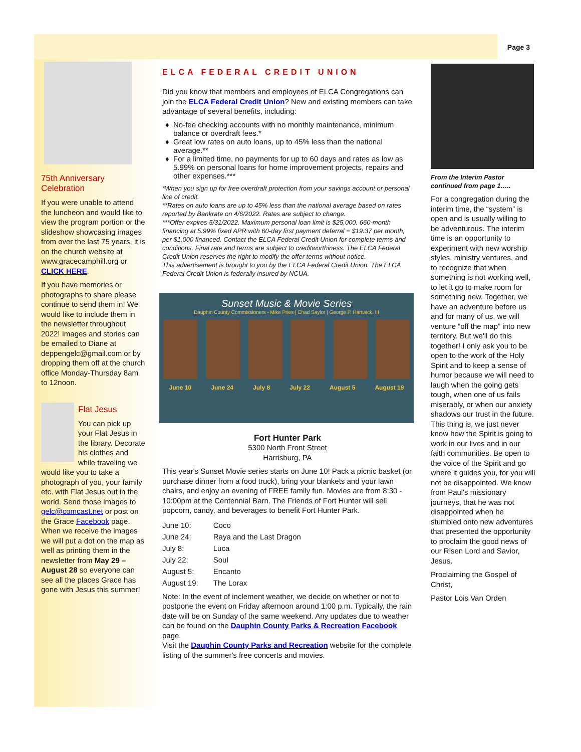Page 3
75th Anniversary Celebration
If you were unable to attend the luncheon and would like to view the program portion or the slideshow showcasing images from over the last 75 years, it is on the church website at www.gracecamphill.org or CLICK HERE.
If you have memories or photographs to share please continue to send them in! We would like to include them in the newsletter throughout 2022! Images and stories can be emailed to Diane at deppengelc@gmail.com or by dropping them off at the church office Monday-Thursday 8am to 12noon.
Flat Jesus
You can pick up your Flat Jesus in the library. Decorate his clothes and while traveling we would like you to take a photograph of you, your family etc. with Flat Jesus out in the world. Send those images to gelc@comcast.net or post on the Grace Facebook page. When we receive the images we will put a dot on the map as well as printing them in the newsletter from May 29 – August 28 so everyone can see all the places Grace has gone with Jesus this summer!
ELCA FEDERAL CREDIT UNION
Did you know that members and employees of ELCA Congregations can join the ELCA Federal Credit Union? New and existing members can take advantage of several benefits, including:
No-fee checking accounts with no monthly maintenance, minimum balance or overdraft fees.*
Great low rates on auto loans, up to 45% less than the national average.**
For a limited time, no payments for up to 60 days and rates as low as 5.99% on personal loans for home improvement projects, repairs and other expenses.***
*When you sign up for free overdraft protection from your savings account or personal line of credit.
**Rates on auto loans are up to 45% less than the national average based on rates reported by Bankrate on 4/6/2022. Rates are subject to change.
***Offer expires 5/31/2022. Maximum personal loan limit is $25,000. 660-month financing at 5.99% fixed APR with 60-day first payment deferral = $19.37 per month, per $1,000 financed. Contact the ELCA Federal Credit Union for complete terms and conditions. Final rate and terms are subject to creditworthiness. The ELCA Federal Credit Union reserves the right to modify the offer terms without notice.
This advertisement is brought to you by the ELCA Federal Credit Union. The ELCA Federal Credit Union is federally insured by NCUA.
Sunset Music & Movie Series
Dauphin County Commissioners - Mike Pries | Chad Saylor | George P. Hartwick, III
June 10 June 24 July 8 July 22 August 5 August 19
Fort Hunter Park
5300 North Front Street
Harrisburg, PA
This year's Sunset Movie series starts on June 10! Pack a picnic basket (or purchase dinner from a food truck), bring your blankets and your lawn chairs, and enjoy an evening of FREE family fun. Movies are from 8:30 - 10:00pm at the Centennial Barn. The Friends of Fort Hunter will sell popcorn, candy, and beverages to benefit Fort Hunter Park.
| June 10: | Coco |
| June 24: | Raya and the Last Dragon |
| July 8: | Luca |
| July 22: | Soul |
| August 5: | Encanto |
| August 19: | The Lorax |
Note: In the event of inclement weather, we decide on whether or not to postpone the event on Friday afternoon around 1:00 p.m. Typically, the rain date will be on Sunday of the same weekend. Any updates due to weather can be found on the Dauphin County Parks & Recreation Facebook page.
Visit the Dauphin County Parks and Recreation website for the complete listing of the summer's free concerts and movies.
From the Interim Pastor continued from page 1…..
For a congregation during the interim time, the “system” is open and is usually willing to be adventurous. The interim time is an opportunity to experiment with new worship styles, ministry ventures, and to recognize that when something is not working well, to let it go to make room for something new. Together, we have an adventure before us and for many of us, we will venture “off the map” into new territory. But we'll do this together! I only ask you to be open to the work of the Holy Spirit and to keep a sense of humor because we will need to laugh when the going gets tough, when one of us fails miserably, or when our anxiety shadows our trust in the future. This thing is, we just never know how the Spirit is going to work in our lives and in our faith communities. Be open to the voice of the Spirit and go where it guides you, for you will not be disappointed. We know from Paul's missionary journeys, that he was not disappointed when he stumbled onto new adventures that presented the opportunity to proclaim the good news of our Risen Lord and Savior, Jesus.
Proclaiming the Gospel of Christ,
Pastor Lois Van Orden